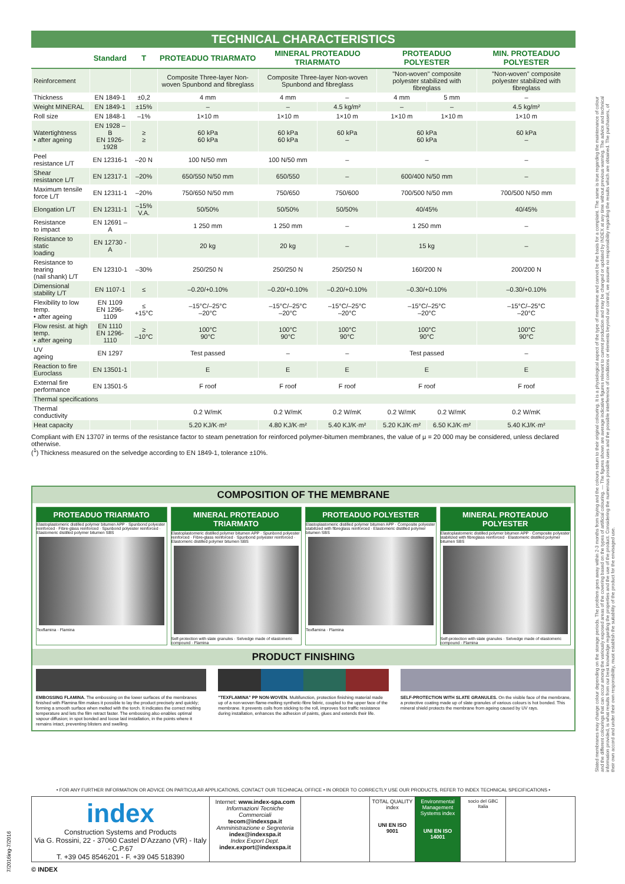TECHNICAL CHARACTERISTICS
| | Standard | T | PROTEADUO TRIARMATO | MINERAL PROTEADUO TRIARMATO | | PROTEADUO POLYESTER | | MIN. PROTEADUO POLYESTER |
| --- | --- | --- | --- | --- | --- | --- | --- | --- |
| Reinforcement | | | Composite Three-layer Non-woven Spunbond and fibreglass | Composite Three-layer Non-woven Spunbond and fibreglass | | "Non-woven" composite polyester stabilized with fibreglass | | "Non-woven" composite polyester stabilized with fibreglass |
| Thickness | EN 1849-1 | ±0,2 | 4 mm | 4 mm | – | 4 mm | 5 mm | – |
| Weight MINERAL | EN 1849-1 | ±15% | – | – | 4.5 kg/m² | – | – | 4.5 kg/m² |
| Roll size | EN 1848-1 | –1% | 1×10 m | 1×10 m | 1×10 m | 1×10 m | 1×10 m | 1×10 m |
| Watertightness • after ageing | EN 1928 – B EN 1926-1928 | ≥ ≥ | 60 kPa 60 kPa | 60 kPa 60 kPa | 60 kPa – | 60 kPa 60 kPa | | 60 kPa – |
| Peel resistance L/T | EN 12316-1 | –20 N | 100 N/50 mm | 100 N/50 mm | – | – | | – |
| Shear resistance L/T | EN 12317-1 | –20% | 650/550 N/50 mm | 650/550 | – | 600/400 N/50 mm | | – |
| Maximum tensile force L/T | EN 12311-1 | –20% | 750/650 N/50 mm | 750/650 | 750/600 | 700/500 N/50 mm | | 700/500 N/50 mm |
| Elongation L/T | EN 12311-1 | –15% V.A. | 50/50% | 50/50% | 50/50% | 40/45% | | 40/45% |
| Resistance to impact | EN 12691 – A | | 1 250 mm | 1 250 mm | – | 1 250 mm | | – |
| Resistance to static loading | EN 12730 - A | | 20 kg | 20 kg | – | 15 kg | | – |
| Resistance to tearing (nail shank) L/T | EN 12310-1 | –30% | 250/250 N | 250/250 N | 250/250 N | 160/200 N | | 200/200 N |
| Dimensional stability L/T | EN 1107-1 | ≤ | –0.20/+0.10% | –0.20/+0.10% | –0.20/+0.10% | –0.30/+0.10% | | –0.30/+0.10% |
| Flexibility to low temp. • after ageing | EN 1109 EN 1296-1109 | ≤ +15°C | –15°C/–25°C –20°C | –15°C/–25°C –20°C | –15°C/–25°C –20°C | –15°C/–25°C –20°C | | –15°C/–25°C –20°C |
| Flow resist. at high temp. • after ageing | EN 1110 EN 1296-1110 | ≥ –10°C | 100°C 90°C | 100°C 90°C | 100°C 90°C | 100°C 90°C | | 100°C 90°C |
| UV ageing | EN 1297 | | Test passed | – | – | Test passed | | – |
| Reaction to fire Euroclass | EN 13501-1 | | E | E | E | E | | E |
| External fire performance | EN 13501-5 | | F roof | F roof | F roof | F roof | | F roof |
| Thermal specifications | | | | | | | | |
| Thermal conductivity | | | 0.2 W/mK | 0.2 W/mK | 0.2 W/mK | 0.2 W/mK | 0.2 W/mK | 0.2 W/mK |
| Heat capacity | | | 5.20 KJ/K·m² | 4.80 KJ/K·m² | 5.40 KJ/K·m² | 5.20 KJ/K·m² | 6.50 KJ/K·m² | 5.40 KJ/K·m² |
Compliant with EN 13707 in terms of the resistance factor to steam penetration for reinforced polymer-bitumen membranes, the value of μ = 20 000 may be considered, unless declared otherwise.
(<sup>1</sup>) Thickness measured on the selvedge according to EN 1849-1, tolerance ±10%.
COMPOSITION OF THE MEMBRANE
PROTEADUO TRIARMATO
Elastoplastomeric distilled polymer bitumen APP · Spunbond polyester reinforced · Fibre-glass reinforced · Spunbond polyester reinforced · Elastomeric distilled polymer bitumen SBS
Texflamina · Flamina
MINERAL PROTEADUO TRIARMATO
Elastoplastomeric distilled polymer bitumen APP · Spunbond polyester reinforced · Fibre-glass reinforced · Spunbond polyester reinforced · Elastomeric distilled polymer bitumen SBS
Self-protection with slate granules · Selvedge made of elastomeric compound · Flamina
PROTEADUO POLYESTER
Elastoplastomeric distilled polymer bitumen APP · Composite polyester stabilized with fibreglass reinforced · Elastomeric distilled polymer bitumen SBS
Texflamina · Flamina
MINERAL PROTEADUO POLYESTER
Elastoplastomeric distilled polymer bitumen APP · Composite polyester stabilized with fibreglass reinforced · Elastomeric distilled polymer bitumen SBS
Self-protection with slate granules · Selvedge made of elastomeric compound · Flamina
PRODUCT FINISHING
EMBOSSING FLAMINA. The embossing on the lower surfaces of the membranes finished with Flamina film makes it possible to lay the product precisely and quickly; forming a smooth surface when melted with the torch. It indicates the correct melting temperature and lets the film retract faster. The embossing also enables optimal vapour diffusion; in spot bonded and loose laid installation, in the points where it remains intact, preventing blisters and swelling.
"TEXFLAMINA" PP NON-WOVEN. Multifunction, protection finishing material made up of a non-woven flame-melting synthetic-fibre fabric, coupled to the upper face of the membrane. It prevents coils from sticking to the roll, improves foot traffic resistance during installation, enhances the adhesion of paints, glues and extends their life.
SELF-PROTECTION WITH SLATE GRANULES. On the visible face of the membrane, a protective coating made up of slate granules of various colours is hot bonded. This mineral shield protects the membrane from ageing caused by UV rays.
Slated membranes may change colour depending on the storage periods. The problem goes away within 2-3 months from laying and the colours return to their original colouring. It is a physiological aspect of the type of membrane and cannot be the basis for a complaint. The same is true regarding the maintenance of colour and the different colourings that can occur among the variously exposed areas of the covering based on the types of artificial colouring. — The figures shown are average indicative figures relevant to current production and may be changed or updated by INDEX at any time without previous warning. The advice and technical information provided, is what results from our best knowledge regarding the properties and the use of the product. Considering the numerous possible uses and the possible interference of conditions or elements beyond our control, we assume no responsibility regarding the results which are obtained. The purchasers, of their own accord and under their own responsibility, must establish the suitability of the product for the envisaged use.
• FOR ANY FURTHER INFORMATION OR ADVICE ON PARTICULAR APPLICATIONS, CONTACT OUR TECHNICAL OFFICE • IN ORDER TO CORRECTLY USE OUR PRODUCTS, REFER TO INDEX TECHNICAL SPECIFICATIONS •
index
Construction Systems and Products
Via G. Rossini, 22 - 37060 Castel D'Azzano (VR) - Italy - C.P.67
T. +39 045 8546201 - F. +39 045 518390
Internet: www.index-spa.com
Informazioni Tecniche Commerciali
tecom@indexspa.it
Amministrazione e Segreteria
index@indexspa.it
Index Export Dept.
index.export@indexspa.it
TOTAL QUALITY index
UNI EN ISO 9001
Environmental Management Systems index
UNI EN ISO 14001
socio del GBC Italia
© INDEX
7/2016ing-7/2016